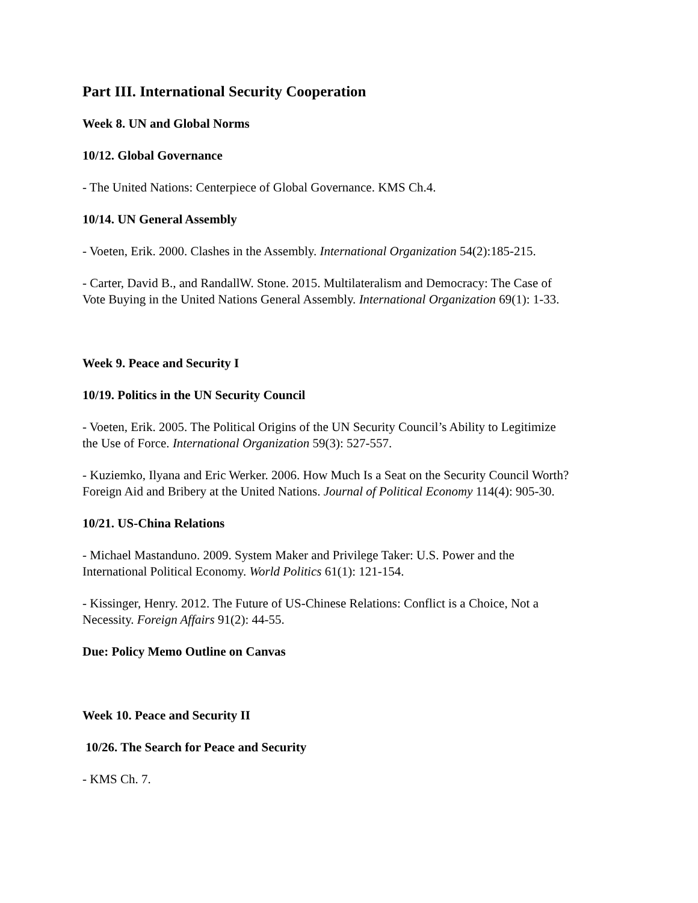Part III. International Security Cooperation
Week 8. UN and Global Norms
10/12. Global Governance
- The United Nations: Centerpiece of Global Governance. KMS Ch.4.
10/14. UN General Assembly
- Voeten, Erik. 2000. Clashes in the Assembly. International Organization 54(2):185-215.
- Carter, David B., and RandallW. Stone. 2015. Multilateralism and Democracy: The Case of
Vote Buying in the United Nations General Assembly. International Organization 69(1): 1-33.
Week 9. Peace and Security I
10/19. Politics in the UN Security Council
- Voeten, Erik. 2005. The Political Origins of the UN Security Council’s Ability to Legitimize
the Use of Force. International Organization 59(3): 527-557.
- Kuziemko, Ilyana and Eric Werker. 2006. How Much Is a Seat on the Security Council Worth?
Foreign Aid and Bribery at the United Nations. Journal of Political Economy 114(4): 905-30.
10/21. US-China Relations
- Michael Mastanduno. 2009. System Maker and Privilege Taker: U.S. Power and the
International Political Economy. World Politics 61(1): 121-154.
- Kissinger, Henry. 2012. The Future of US-Chinese Relations: Conflict is a Choice, Not a
Necessity. Foreign Affairs 91(2): 44-55.
Due: Policy Memo Outline on Canvas
Week 10. Peace and Security II
10/26. The Search for Peace and Security
- KMS Ch. 7.